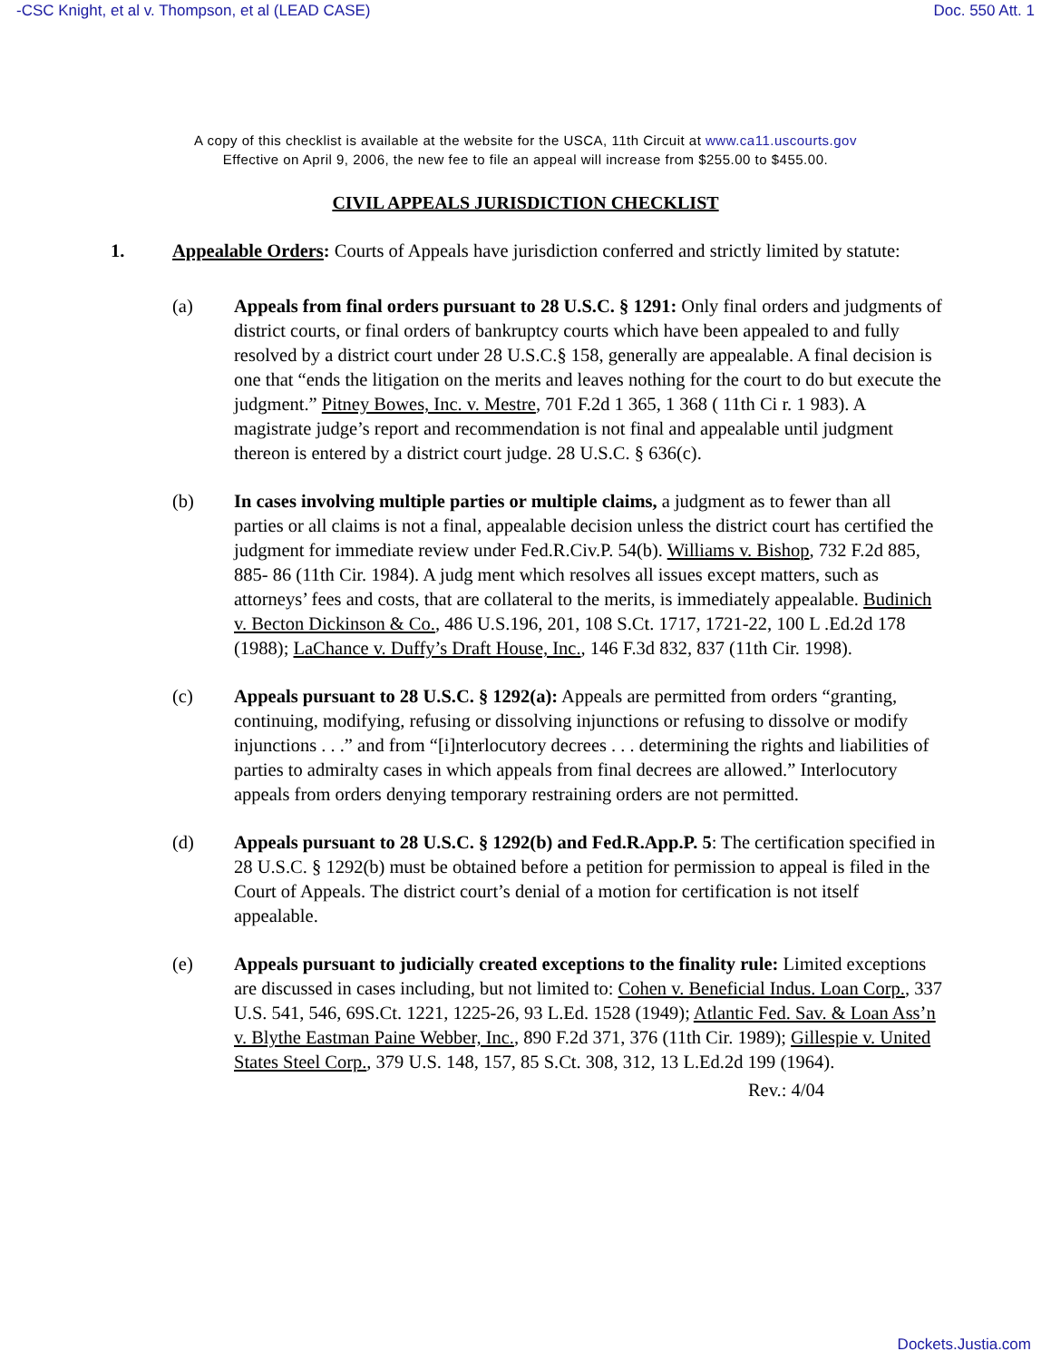-CSC Knight, et al v. Thompson, et al (LEAD CASE) Doc. 550 Att. 1
A copy of this checklist is available at the website for the USCA, 11th Circuit at www.ca11.uscourts.gov
Effective on April 9, 2006, the new fee to file an appeal will increase from $255.00 to $455.00.
CIVIL APPEALS JURISDICTION CHECKLIST
1. Appealable Orders: Courts of Appeals have jurisdiction conferred and strictly limited by statute:
(a) Appeals from final orders pursuant to 28 U.S.C. § 1291: Only final orders and judgments of district courts, or final orders of bankruptcy courts which have been appealed to and fully resolved by a district court under 28 U.S.C.§ 158, generally are appealable. A final decision is one that “ends the litigation on the merits and leaves nothing for the court to do but execute the judgment.” Pitney Bowes, Inc. v. Mestre, 701 F.2d 1 365, 1 368 ( 11th Ci r. 1 983). A magistrate judge’s report and recommendation is not final and appealable until judgment thereon is entered by a district court judge. 28 U.S.C. § 636(c).
(b) In cases involving multiple parties or multiple claims, a judgment as to fewer than all parties or all claims is not a final, appealable decision unless the district court has certified the judgment for immediate review under Fed.R.Civ.P. 54(b). Williams v. Bishop, 732 F.2d 885, 885- 86 (11th Cir. 1984). A judg ment which resolves all issues except matters, such as attorneys’ fees and costs, that are collateral to the merits, is immediately appealable. Budinich v. Becton Dickinson & Co., 486 U.S.196, 201, 108 S.Ct. 1717, 1721-22, 100 L .Ed.2d 178 (1988); LaChance v. Duffy’s Draft House, Inc., 146 F.3d 832, 837 (11th Cir. 1998).
(c) Appeals pursuant to 28 U.S.C. § 1292(a): Appeals are permitted from orders “granting, continuing, modifying, refusing or dissolving injunctions or refusing to dissolve or modify injunctions . . .” and from “[i]nterlocutory decrees . . . determining the rights and liabilities of parties to admiralty cases in which appeals from final decrees are allowed.” Interlocutory appeals from orders denying temporary restraining orders are not permitted.
(d) Appeals pursuant to 28 U.S.C. § 1292(b) and Fed.R.App.P. 5: The certification specified in 28 U.S.C. § 1292(b) must be obtained before a petition for permission to appeal is filed in the Court of Appeals. The district court’s denial of a motion for certification is not itself appealable.
(e) Appeals pursuant to judicially created exceptions to the finality rule: Limited exceptions are discussed in cases including, but not limited to: Cohen v. Beneficial Indus. Loan Corp., 337 U.S. 541, 546, 69S.Ct. 1221, 1225-26, 93 L.Ed. 1528 (1949); Atlantic Fed. Sav. & Loan Ass’n v. Blythe Eastman Paine Webber, Inc., 890 F.2d 371, 376 (11th Cir. 1989); Gillespie v. United States Steel Corp., 379 U.S. 148, 157, 85 S.Ct. 308, 312, 13 L.Ed.2d 199 (1964).
Rev.: 4/04
Dockets.Justia.com